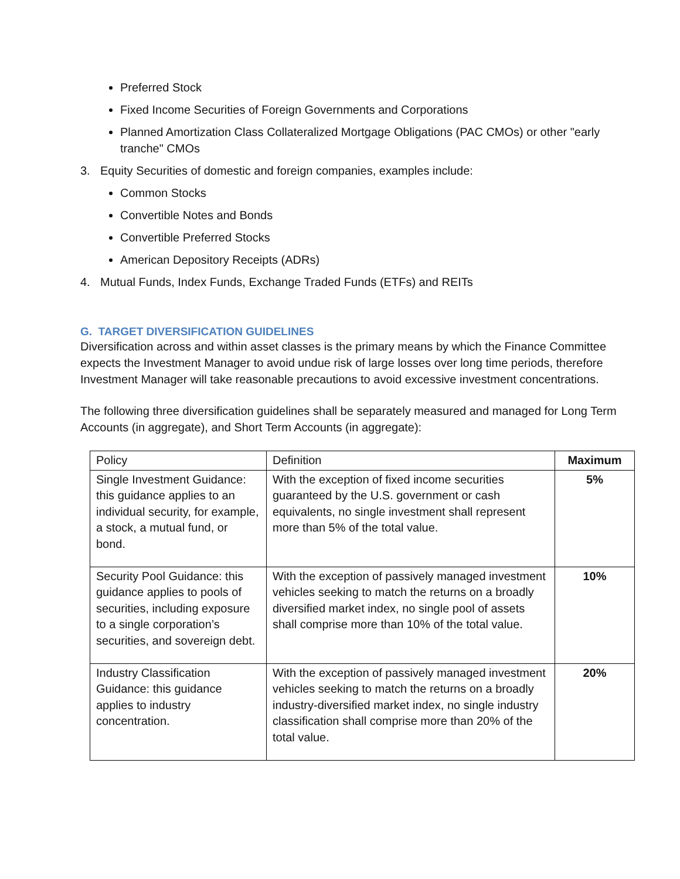Preferred Stock
Fixed Income Securities of Foreign Governments and Corporations
Planned Amortization Class Collateralized Mortgage Obligations (PAC CMOs) or other "early tranche" CMOs
3. Equity Securities of domestic and foreign companies, examples include:
Common Stocks
Convertible Notes and Bonds
Convertible Preferred Stocks
American Depository Receipts (ADRs)
4. Mutual Funds, Index Funds, Exchange Traded Funds (ETFs) and REITs
G. TARGET DIVERSIFICATION GUIDELINES
Diversification across and within asset classes is the primary means by which the Finance Committee expects the Investment Manager to avoid undue risk of large losses over long time periods, therefore Investment Manager will take reasonable precautions to avoid excessive investment concentrations.
The following three diversification guidelines shall be separately measured and managed for Long Term Accounts (in aggregate), and Short Term Accounts (in aggregate):
| Policy | Definition | Maximum |
| --- | --- | --- |
| Single Investment Guidance: this guidance applies to an individual security, for example, a stock, a mutual fund, or bond. | With the exception of fixed income securities guaranteed by the U.S. government or cash equivalents, no single investment shall represent more than 5% of the total value. | 5% |
| Security Pool Guidance: this guidance applies to pools of securities, including exposure to a single corporation’s securities, and sovereign debt. | With the exception of passively managed investment vehicles seeking to match the returns on a broadly diversified market index, no single pool of assets shall comprise more than 10% of the total value. | 10% |
| Industry Classification Guidance: this guidance applies to industry concentration. | With the exception of passively managed investment vehicles seeking to match the returns on a broadly industry-diversified market index, no single industry classification shall comprise more than 20% of the total value. | 20% |